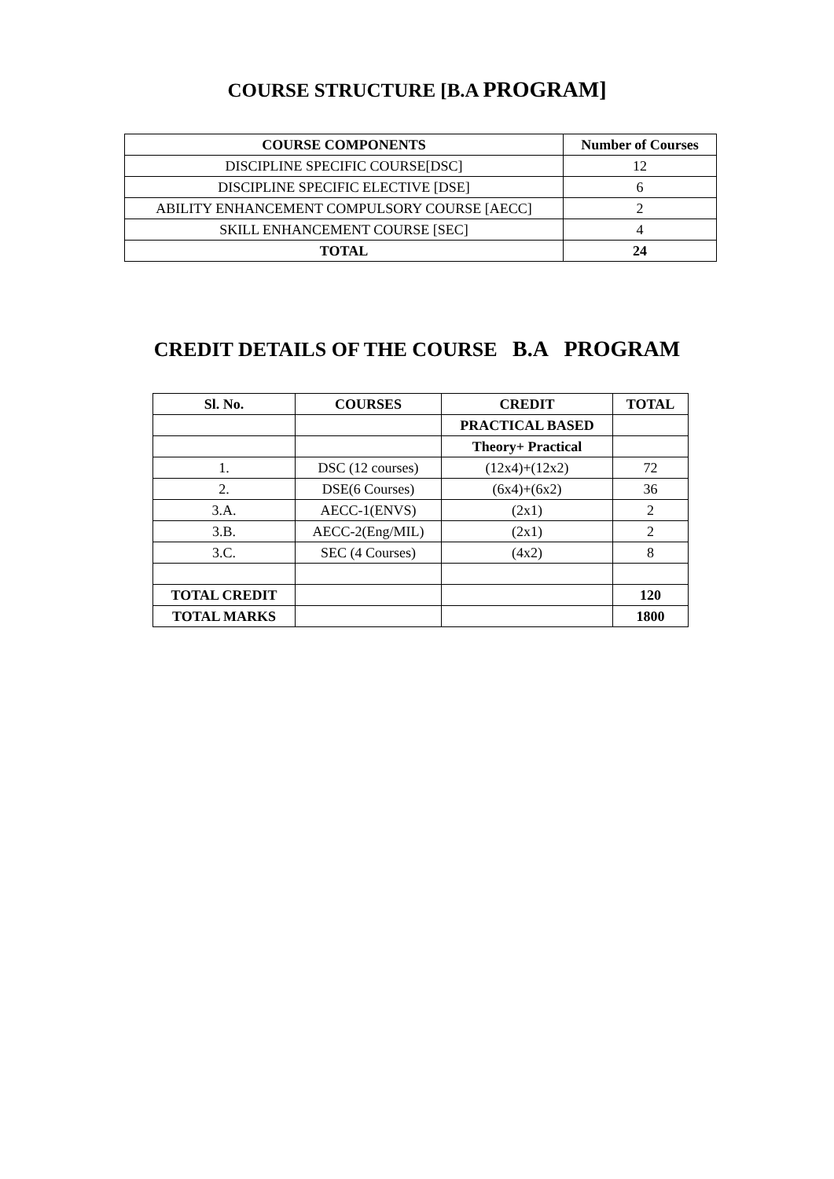COURSE STRUCTURE [B.A PROGRAM]
| COURSE COMPONENTS | Number of Courses |
| --- | --- |
| DISCIPLINE SPECIFIC COURSE[DSC] | 12 |
| DISCIPLINE SPECIFIC ELECTIVE [DSE] | 6 |
| ABILITY ENHANCEMENT COMPULSORY COURSE [AECC] | 2 |
| SKILL ENHANCEMENT COURSE [SEC] | 4 |
| TOTAL | 24 |
CREDIT DETAILS OF THE COURSE B.A PROGRAM
| Sl. No. | COURSES | CREDIT | TOTAL |
| --- | --- | --- | --- |
| | | PRACTICAL BASED | |
| | | Theory+ Practical | |
| 1. | DSC (12 courses) | (12x4)+(12x2) | 72 |
| 2. | DSE(6 Courses) | (6x4)+(6x2) | 36 |
| 3.A. | AECC-1(ENVS) | (2x1) | 2 |
| 3.B. | AECC-2(Eng/MIL) | (2x1) | 2 |
| 3.C. | SEC (4 Courses) | (4x2) | 8 |
| TOTAL CREDIT | | | 120 |
| TOTAL MARKS | | | 1800 |